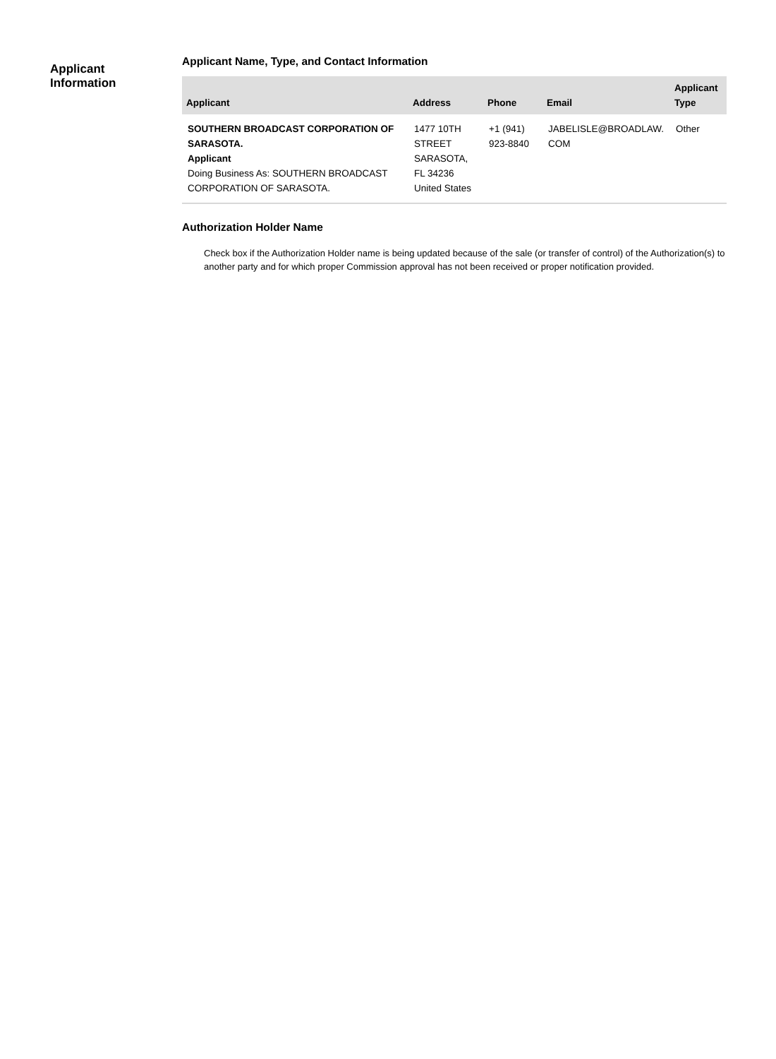Applicant
Information
Applicant Name, Type, and Contact Information
| Applicant | Address | Phone | Email | Applicant Type |
| --- | --- | --- | --- | --- |
| SOUTHERN BROADCAST CORPORATION OF SARASOTA. Applicant Doing Business As: SOUTHERN BROADCAST CORPORATION OF SARASOTA. | 1477 10TH STREET SARASOTA, FL 34236 United States | +1 (941) 923-8840 | JABELISLE@BROADLAW. COM | Other |
Authorization Holder Name
Check box if the Authorization Holder name is being updated because of the sale (or transfer of control) of the Authorization(s) to another party and for which proper Commission approval has not been received or proper notification provided.